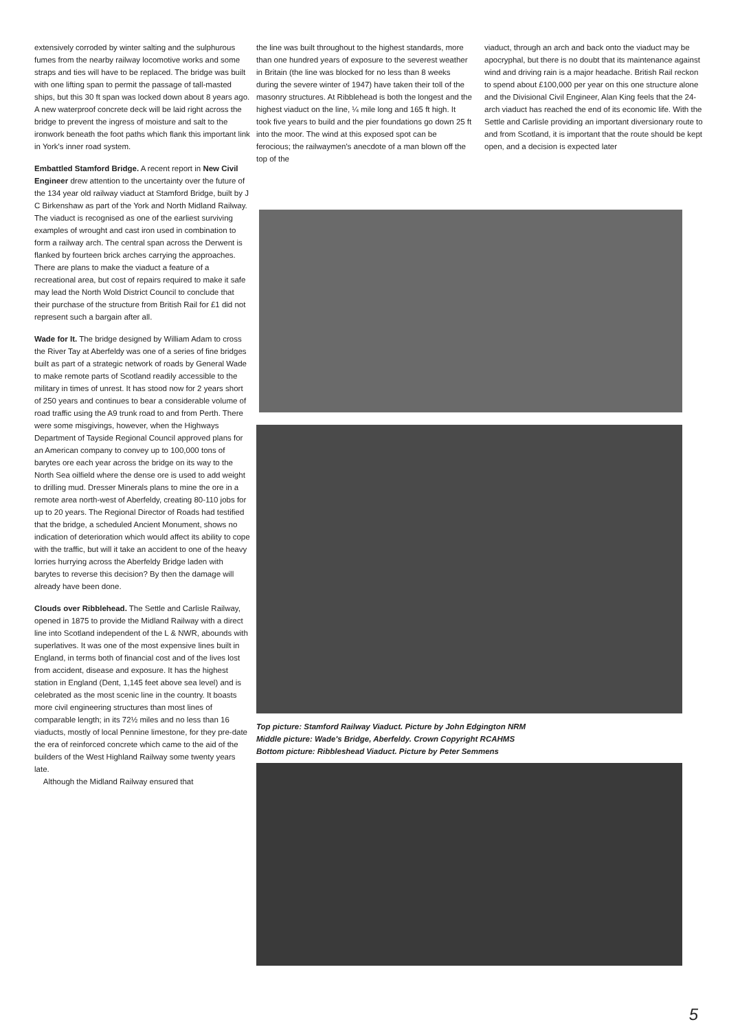extensively corroded by winter salting and the sulphurous fumes from the nearby railway locomotive works and some straps and ties will have to be replaced. The bridge was built with one lifting span to permit the passage of tall-masted ships, but this 30 ft span was locked down about 8 years ago. A new waterproof concrete deck will be laid right across the bridge to prevent the ingress of moisture and salt to the ironwork beneath the foot paths which flank this important link in York's inner road system.
Embattled Stamford Bridge. A recent report in New Civil Engineer drew attention to the uncertainty over the future of the 134 year old railway viaduct at Stamford Bridge, built by J C Birkenshaw as part of the York and North Midland Railway. The viaduct is recognised as one of the earliest surviving examples of wrought and cast iron used in combination to form a railway arch. The central span across the Derwent is flanked by fourteen brick arches carrying the approaches. There are plans to make the viaduct a feature of a recreational area, but cost of repairs required to make it safe may lead the North Wold District Council to conclude that their purchase of the structure from British Rail for £1 did not represent such a bargain after all.
Wade for It. The bridge designed by William Adam to cross the River Tay at Aberfeldy was one of a series of fine bridges built as part of a strategic network of roads by General Wade to make remote parts of Scotland readily accessible to the military in times of unrest. It has stood now for 2 years short of 250 years and continues to bear a considerable volume of road traffic using the A9 trunk road to and from Perth. There were some misgivings, however, when the Highways Department of Tayside Regional Council approved plans for an American company to convey up to 100,000 tons of barytes ore each year across the bridge on its way to the North Sea oilfield where the dense ore is used to add weight to drilling mud. Dresser Minerals plans to mine the ore in a remote area north-west of Aberfeldy, creating 80-110 jobs for up to 20 years. The Regional Director of Roads had testified that the bridge, a scheduled Ancient Monument, shows no indication of deterioration which would affect its ability to cope with the traffic, but will it take an accident to one of the heavy lorries hurrying across the Aberfeldy Bridge laden with barytes to reverse this decision? By then the damage will already have been done.
Clouds over Ribblehead. The Settle and Carlisle Railway, opened in 1875 to provide the Midland Railway with a direct line into Scotland independent of the L & NWR, abounds with superlatives. It was one of the most expensive lines built in England, in terms both of financial cost and of the lives lost from accident, disease and exposure. It has the highest station in England (Dent, 1,145 feet above sea level) and is celebrated as the most scenic line in the country. It boasts more civil engineering structures than most lines of comparable length; in its 72½ miles and no less than 16 viaducts, mostly of local Pennine limestone, for they pre-date the era of reinforced concrete which came to the aid of the builders of the West Highland Railway some twenty years late.
Although the Midland Railway ensured that
the line was built throughout to the highest standards, more than one hundred years of exposure to the severest weather in Britain (the line was blocked for no less than 8 weeks during the severe winter of 1947) have taken their toll of the masonry structures. At Ribblehead is both the longest and the highest viaduct on the line, ¼ mile long and 165 ft high. It took five years to build and the pier foundations go down 25 ft into the moor. The wind at this exposed spot can be ferocious; the railwaymen's anecdote of a man blown off the top of the
viaduct, through an arch and back onto the viaduct may be apocryphal, but there is no doubt that its maintenance against wind and driving rain is a major headache. British Rail reckon to spend about £100,000 per year on this one structure alone and the Divisional Civil Engineer, Alan King feels that the 24-arch viaduct has reached the end of its economic life. With the Settle and Carlisle providing an important diversionary route to and from Scotland, it is important that the route should be kept open, and a decision is expected later
Top picture: Stamford Railway Viaduct. Picture by John Edgington NRM
Middle picture: Wade's Bridge, Aberfeldy. Crown Copyright RCAHMS
Bottom picture: Ribbleshead Viaduct. Picture by Peter Semmens
5